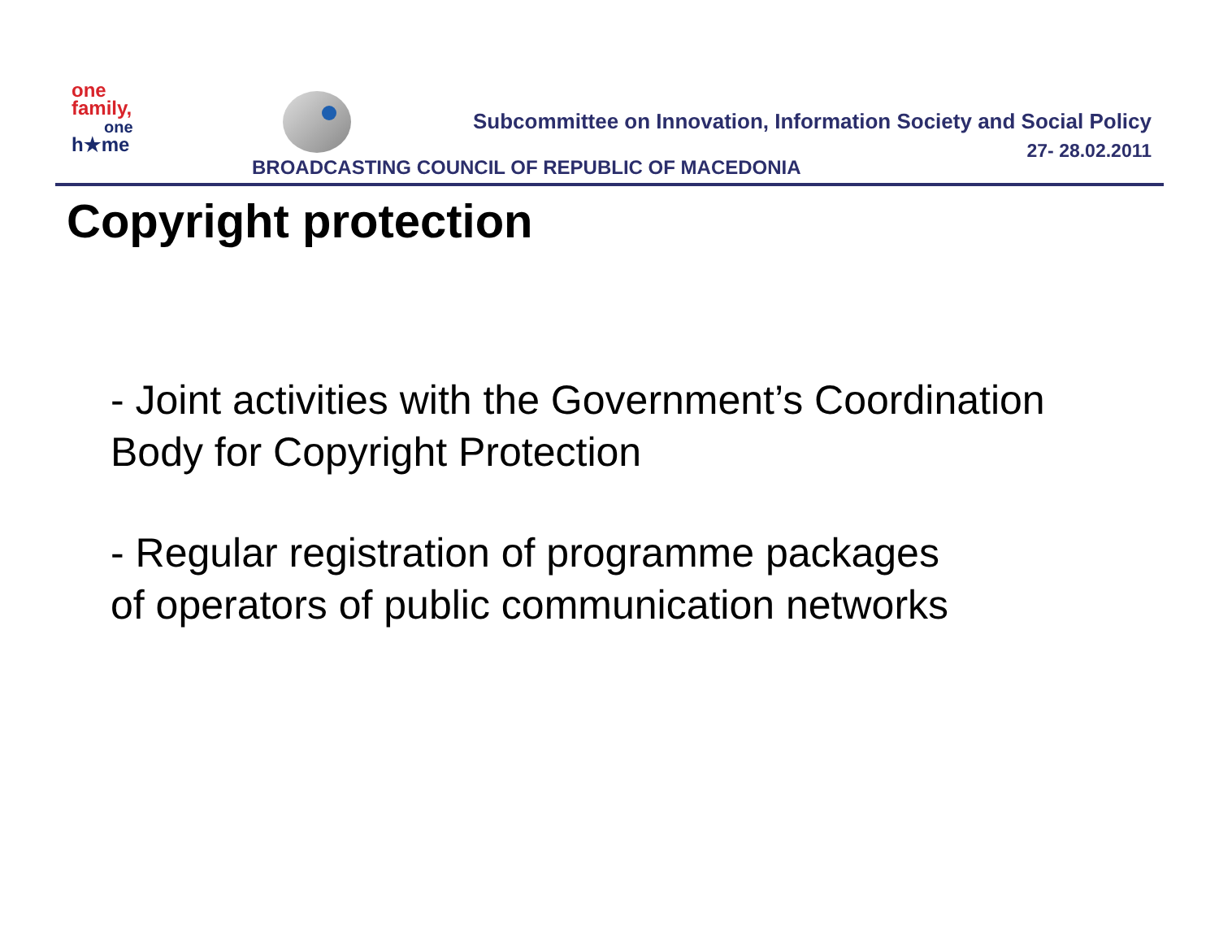one
family,
one
h★me
Subcommittee on Innovation, Information Society and Social Policy
27- 28.02.2011
BROADCASTING COUNCIL OF REPUBLIC OF MACEDONIA
Copyright protection
- Joint activities with the Government’s Coordination
Body for Copyright Protection
- Regular registration of programme packages
of operators of public communication networks